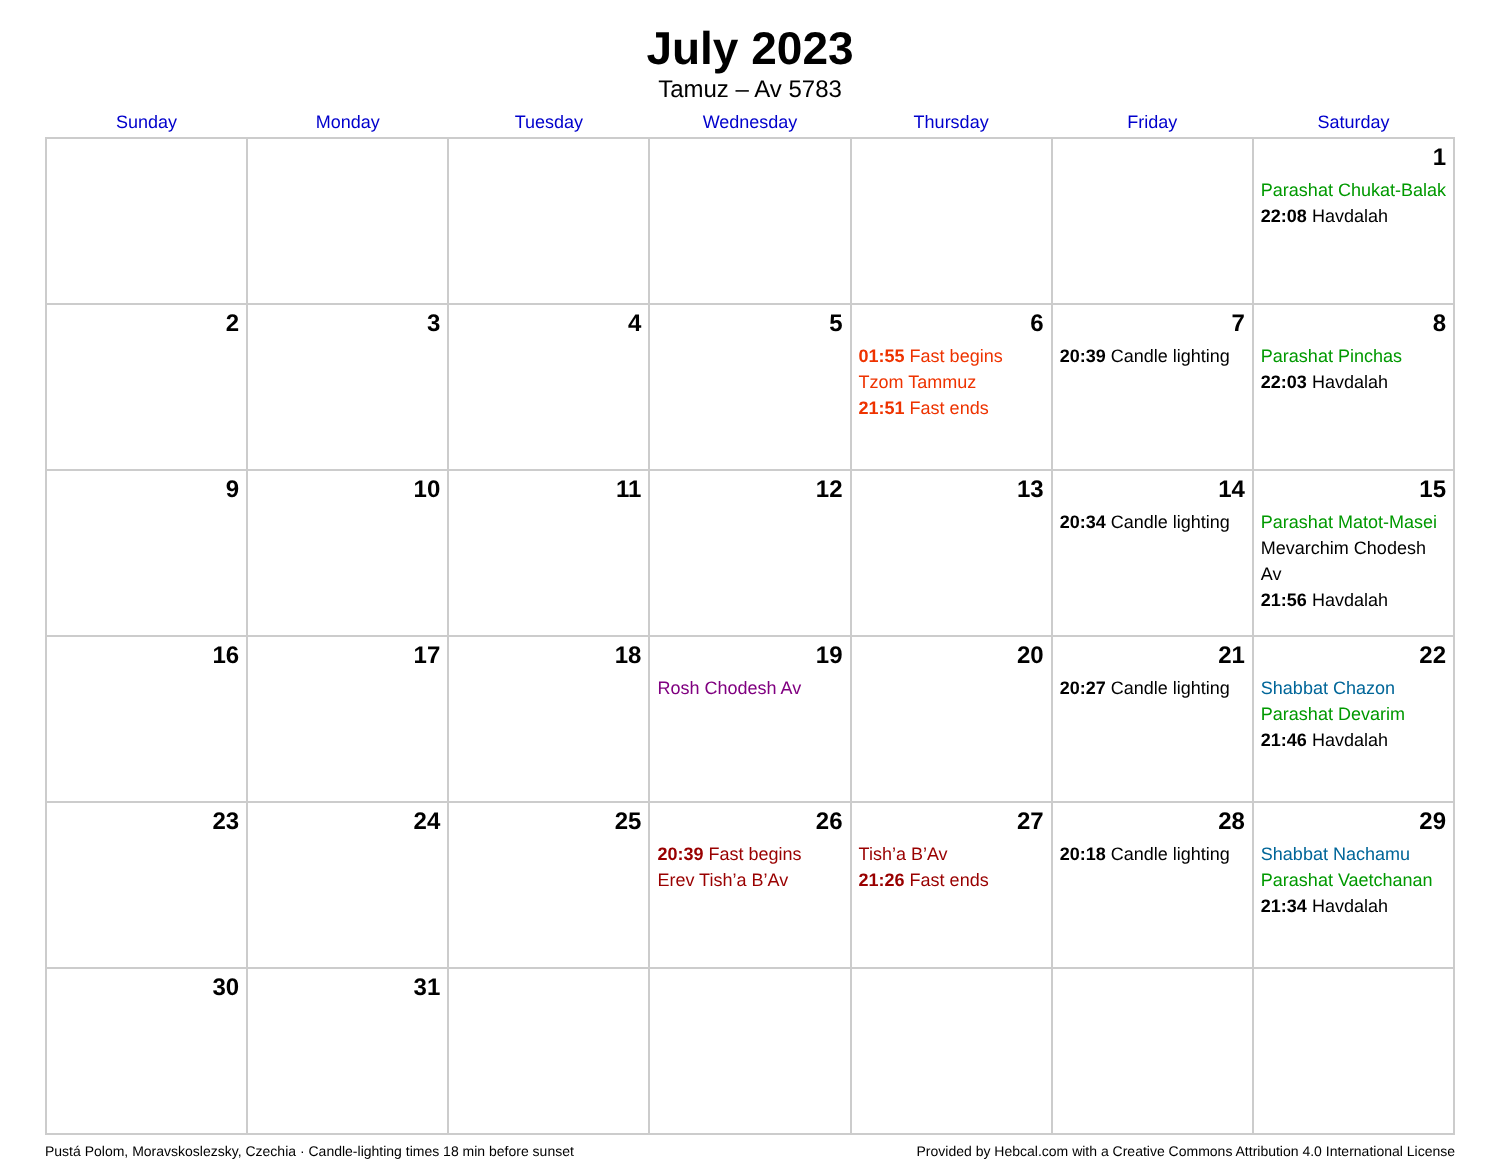July 2023
Tamuz – Av 5783
| Sunday | Monday | Tuesday | Wednesday | Thursday | Friday | Saturday |
| --- | --- | --- | --- | --- | --- | --- |
| | | | | | | 1 Parashat Chukat-Balak 22:08 Havdalah |
| 2 | 3 | 4 | 5 | 6 01:55 Fast begins Tzom Tammuz 21:51 Fast ends | 7 20:39 Candle lighting | 8 Parashat Pinchas 22:03 Havdalah |
| 9 | 10 | 11 | 12 | 13 | 14 20:34 Candle lighting | 15 Parashat Matot-Masei Mevarchim Chodesh Av 21:56 Havdalah |
| 16 | 17 | 18 | 19 Rosh Chodesh Av | 20 | 21 20:27 Candle lighting | 22 Shabbat Chazon Parashat Devarim 21:46 Havdalah |
| 23 | 24 | 25 | 26 20:39 Fast begins Erev Tish’a B’Av | 27 Tish’a B’Av 21:26 Fast ends | 28 20:18 Candle lighting | 29 Shabbat Nachamu Parashat Vaetchanan 21:34 Havdalah |
| 30 | 31 | | | | | |
Pustá Polom, Moravskoslezsky, Czechia · Candle-lighting times 18 min before sunset Provided by Hebcal.com with a Creative Commons Attribution 4.0 International License